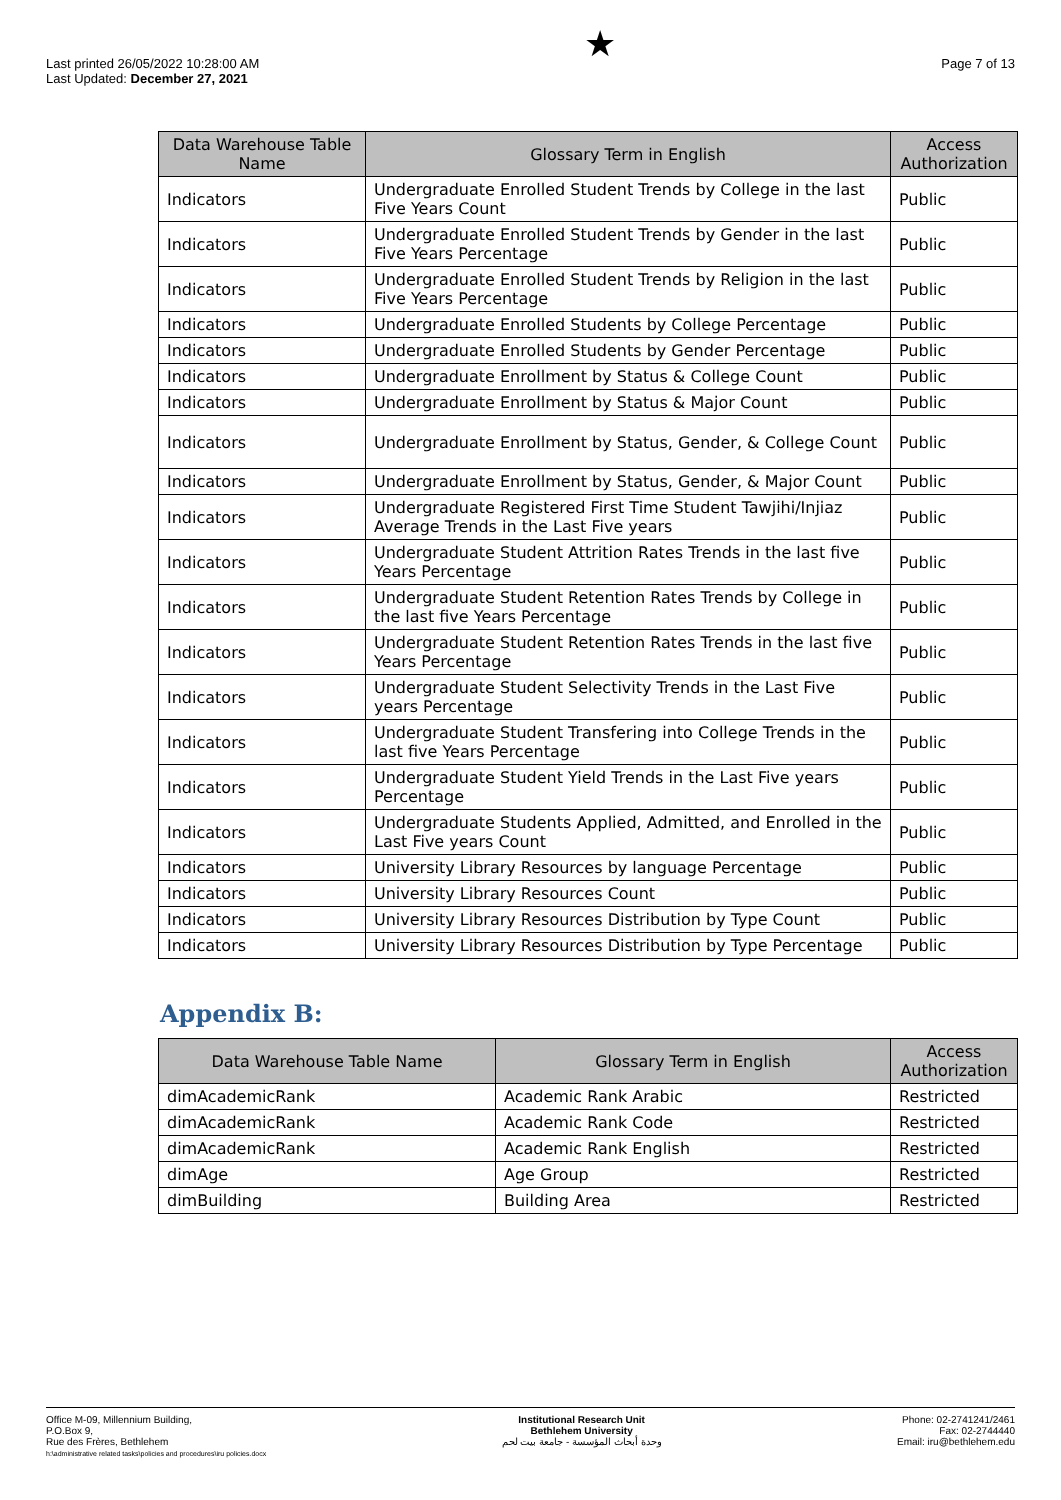Last printed 26/05/2022 10:28:00 AM
Last Updated: December 27, 2021
★
Page 7 of 13
| Data Warehouse Table Name | Glossary Term in English | Access Authorization |
| --- | --- | --- |
| Indicators | Undergraduate Enrolled Student Trends by College in the last Five Years Count | Public |
| Indicators | Undergraduate Enrolled Student Trends by Gender in the last Five Years Percentage | Public |
| Indicators | Undergraduate Enrolled Student Trends by Religion in the last Five Years Percentage | Public |
| Indicators | Undergraduate Enrolled Students by College Percentage | Public |
| Indicators | Undergraduate Enrolled Students by Gender Percentage | Public |
| Indicators | Undergraduate Enrollment by Status & College Count | Public |
| Indicators | Undergraduate Enrollment by Status & Major Count | Public |
| Indicators | Undergraduate Enrollment by Status, Gender, & College Count | Public |
| Indicators | Undergraduate Enrollment by Status, Gender, & Major Count | Public |
| Indicators | Undergraduate Registered First Time Student Tawjihi/Injiaz Average Trends in the Last Five years | Public |
| Indicators | Undergraduate Student Attrition Rates Trends in the last five Years Percentage | Public |
| Indicators | Undergraduate Student Retention Rates Trends by College in the last five Years Percentage | Public |
| Indicators | Undergraduate Student Retention Rates Trends in the last five Years Percentage | Public |
| Indicators | Undergraduate Student Selectivity Trends in the Last Five years Percentage | Public |
| Indicators | Undergraduate Student Transfering into College Trends in the last five Years Percentage | Public |
| Indicators | Undergraduate Student Yield Trends in the Last Five years Percentage | Public |
| Indicators | Undergraduate Students Applied, Admitted, and Enrolled in the Last Five years Count | Public |
| Indicators | University Library Resources by language Percentage | Public |
| Indicators | University Library Resources Count | Public |
| Indicators | University Library Resources Distribution by Type Count | Public |
| Indicators | University Library Resources Distribution by Type Percentage | Public |
Appendix B:
| Data Warehouse Table Name | Glossary Term in English | Access Authorization |
| --- | --- | --- |
| dimAcademicRank | Academic Rank Arabic | Restricted |
| dimAcademicRank | Academic Rank Code | Restricted |
| dimAcademicRank | Academic Rank English | Restricted |
| dimAge | Age Group | Restricted |
| dimBuilding | Building Area | Restricted |
Office M-09, Millennium Building,
P.O.Box 9,
Rue des Frères, Bethlehem
h:\administrative related tasks\policies and procedures\iru policies.docx
Institutional Research Unit
Bethlehem University
وحدة أبحاث المؤسسة - جامعة بيت لحم
Phone: 02-2741241/2461
Fax: 02-2744440
Email: iru@bethlehem.edu